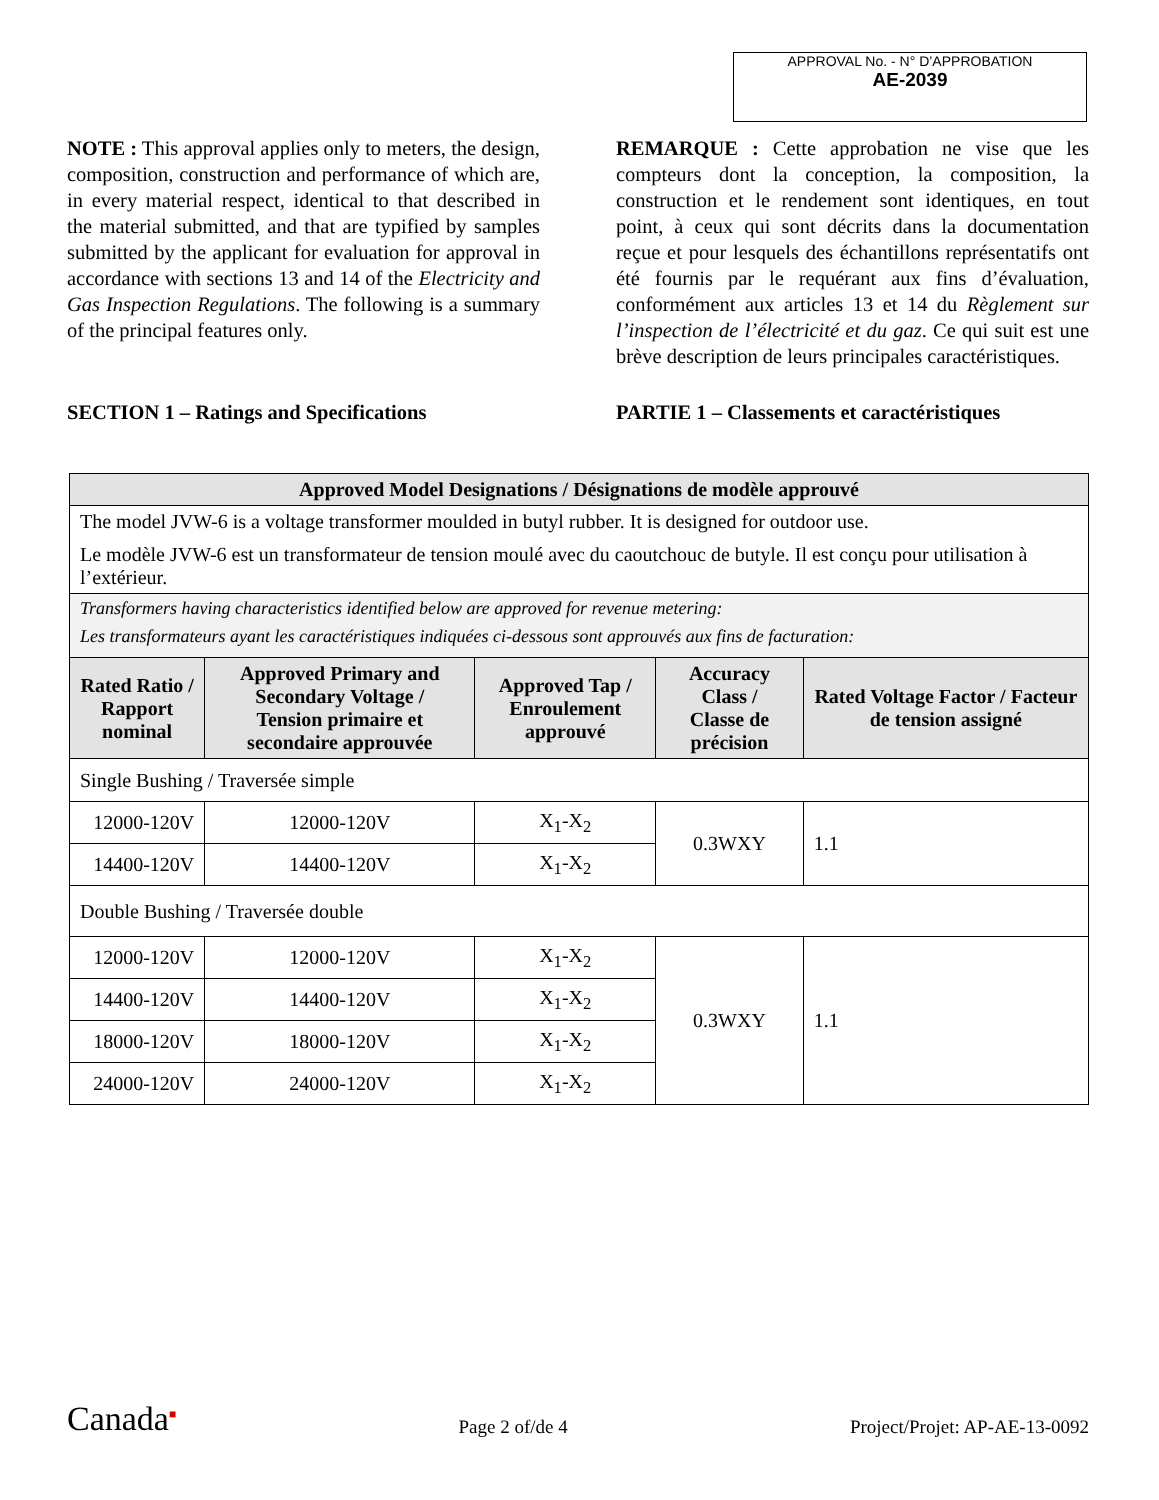APPROVAL No. - N° D’APPROBATION
AE-2039
NOTE : This approval applies only to meters, the design, composition, construction and performance of which are, in every material respect, identical to that described in the material submitted, and that are typified by samples submitted by the applicant for evaluation for approval in accordance with sections 13 and 14 of the Electricity and Gas Inspection Regulations. The following is a summary of the principal features only.
SECTION 1 – Ratings and Specifications
REMARQUE : Cette approbation ne vise que les compteurs dont la conception, la composition, la construction et le rendement sont identiques, en tout point, à ceux qui sont décrits dans la documentation reçue et pour lesquels des échantillons représentatifs ont été fournis par le requérant aux fins d’évaluation, conformément aux articles 13 et 14 du Règlement sur l’inspection de l’électricité et du gaz. Ce qui suit est une brève description de leurs principales caractéristiques.
PARTIE 1 – Classements et caractéristiques
| Approved Model Designations / Désignations de modèle approuvé | | | | |
| --- | --- | --- | --- | --- |
| The model JVW-6 is a voltage transformer moulded in butyl rubber. It is designed for outdoor use. Le modèle JVW-6 est un transformateur de tension moulé avec du caoutchouc de butyle. Il est conçu pour utilisation à l’extérieur. | | | | |
| Transformers having characteristics identified below are approved for revenue metering: Les transformateurs ayant les caractéristiques indiquées ci-dessous sont approuvés aux fins de facturation: | | | | |
| Rated Ratio / Rapport nominal | Approved Primary and Secondary Voltage / Tension primaire et secondaire approuvée | Approved Tap / Enroulement approuvé | Accuracy Class / Classe de précision | Rated Voltage Factor / Facteur de tension assigné |
| Single Bushing / Traversée simple | | | | |
| 12000-120V | 12000-120V | X<sub>1</sub>-X<sub>2</sub> | 0.3WXY | 1.1 |
| 14400-120V | 14400-120V | X<sub>1</sub>-X<sub>2</sub> | | |
| Double Bushing / Traversée double | | | | |
| 12000-120V | 12000-120V | X<sub>1</sub>-X<sub>2</sub> | 0.3WXY | 1.1 |
| 14400-120V | 14400-120V | X<sub>1</sub>-X<sub>2</sub> | | |
| 18000-120V | 18000-120V | X<sub>1</sub>-X<sub>2</sub> | | |
| 24000-120V | 24000-120V | X<sub>1</sub>-X<sub>2</sub> | | |
Canada<sup>■</sup> Page 2 of/de 4 Project/Projet: AP-AE-13-0092